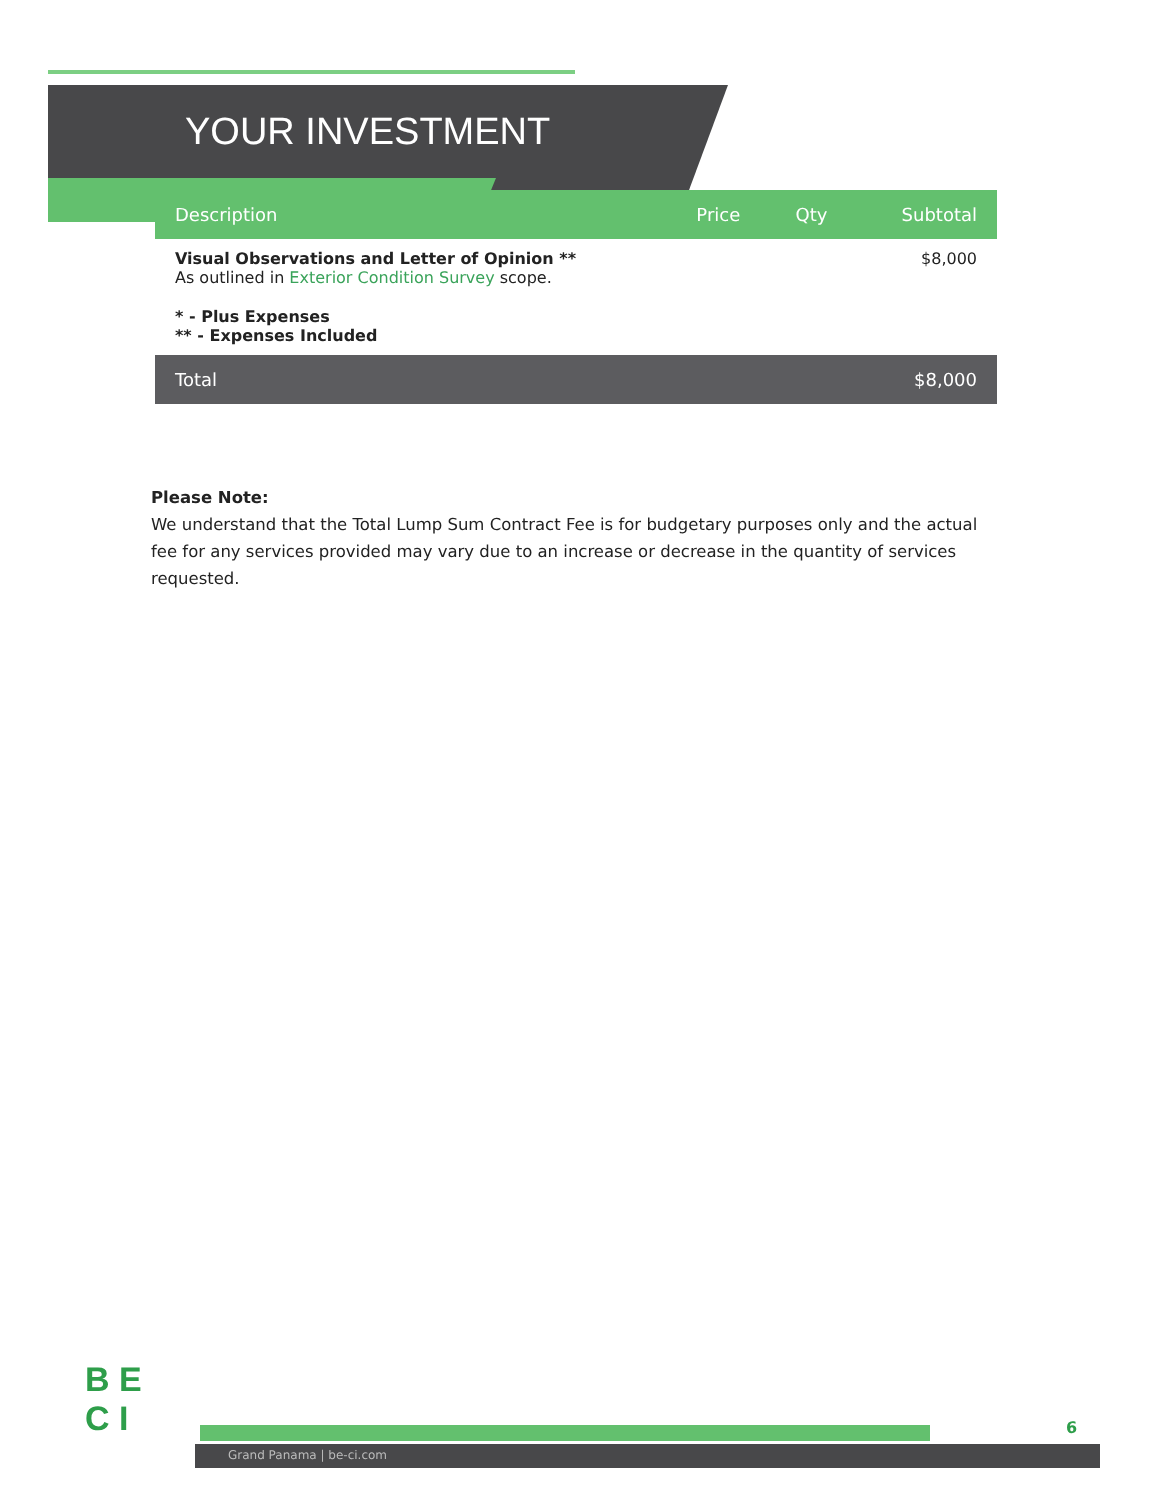YOUR INVESTMENT
| Description | Price | Qty | Subtotal |
| --- | --- | --- | --- |
| Visual Observations and Letter of Opinion ** As outlined in Exterior Condition Survey scope. | | | $8,000 |
| * - Plus Expenses ** - Expenses Included | | | |
| Total | | | $8,000 |
Please Note:
We understand that the Total Lump Sum Contract Fee is for budgetary purposes only and the actual fee for any services provided may vary due to an increase or decrease in the quantity of services requested.
B E
C I
Grand Panama | be-ci.com
6